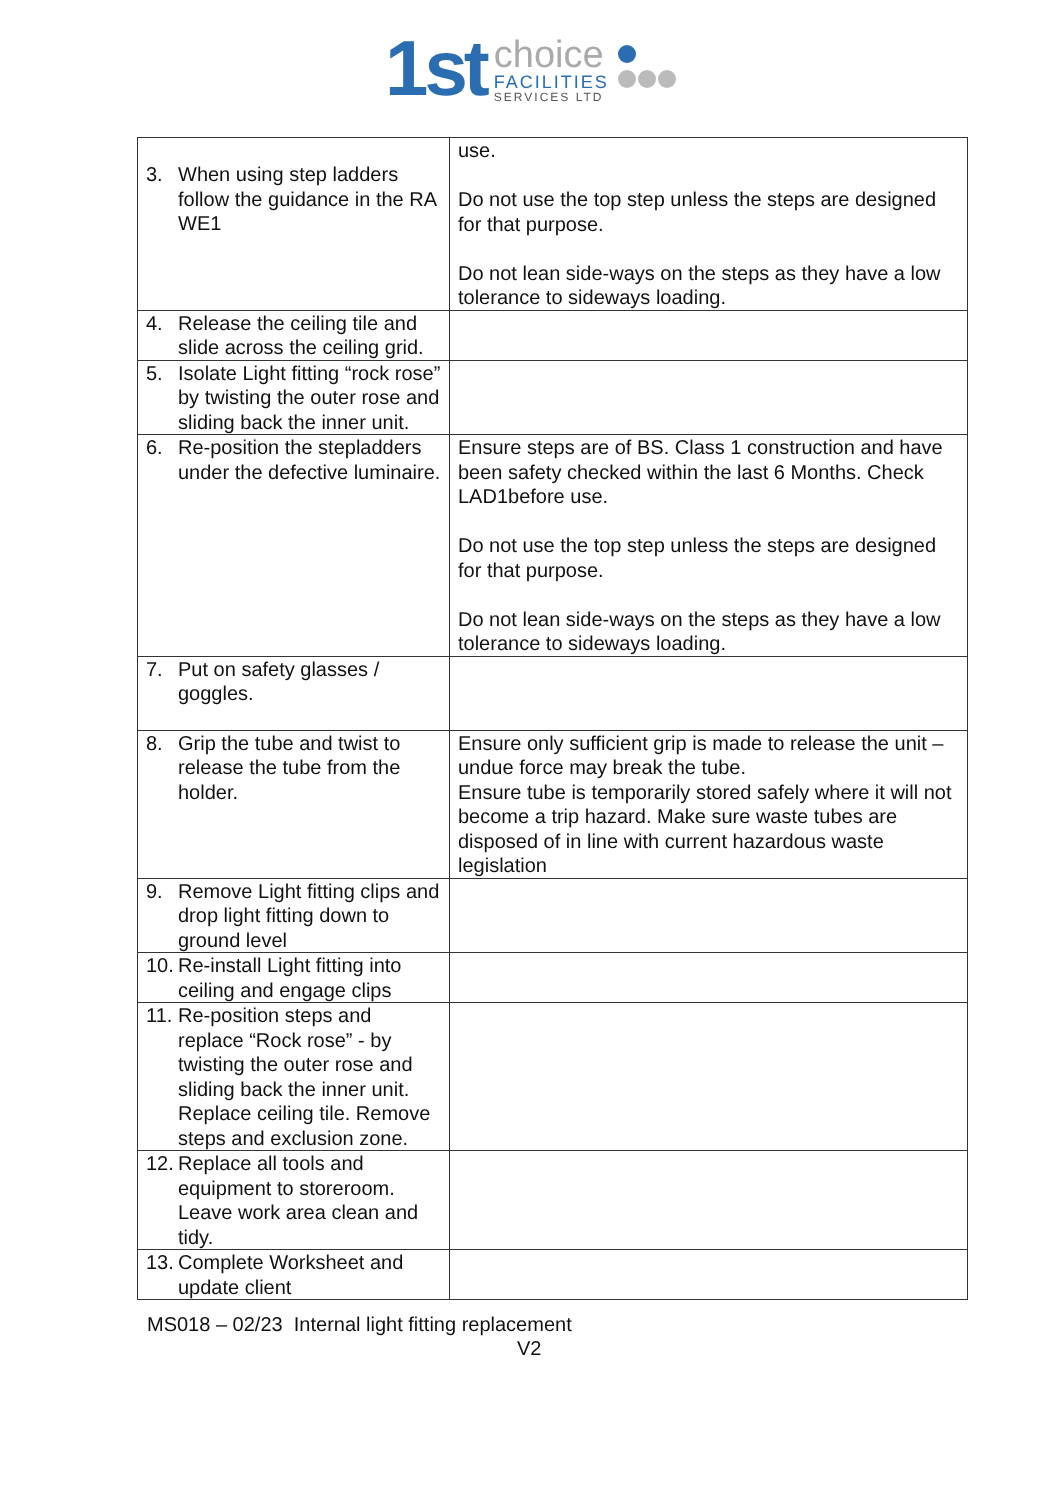1st
choice
FACILITIES
SERVICES LTD
| 3. When using step ladders follow the guidance in the RA WE1 | use. Do not use the top step unless the steps are designed for that purpose. Do not lean side-ways on the steps as they have a low tolerance to sideways loading. |
| 4. Release the ceiling tile and slide across the ceiling grid. | |
| 5. Isolate Light fitting “rock rose” by twisting the outer rose and sliding back the inner unit. | |
| 6. Re-position the stepladders under the defective luminaire. | Ensure steps are of BS. Class 1 construction and have been safety checked within the last 6 Months. Check LAD1before use. Do not use the top step unless the steps are designed for that purpose. Do not lean side-ways on the steps as they have a low tolerance to sideways loading. |
| 7. Put on safety glasses / goggles. | |
| 8. Grip the tube and twist to release the tube from the holder. | Ensure only sufficient grip is made to release the unit – undue force may break the tube. Ensure tube is temporarily stored safely where it will not become a trip hazard. Make sure waste tubes are disposed of in line with current hazardous waste legislation |
| 9. Remove Light fitting clips and drop light fitting down to ground level | |
| 10. Re-install Light fitting into ceiling and engage clips | |
| 11. Re-position steps and replace “Rock rose” - by twisting the outer rose and sliding back the inner unit. Replace ceiling tile. Remove steps and exclusion zone. | |
| 12. Replace all tools and equipment to storeroom. Leave work area clean and tidy. | |
| 13. Complete Worksheet and update client | |
MS018 – 02/23 Internal light fitting replacement
V2